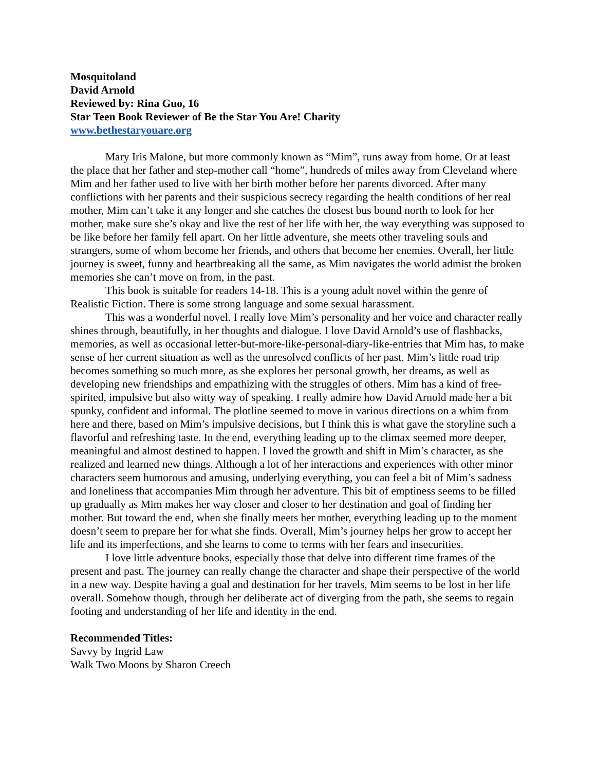Mosquitoland
David Arnold
Reviewed by: Rina Guo, 16
Star Teen Book Reviewer of Be the Star You Are! Charity
www.bethestaryouare.org
Mary Iris Malone, but more commonly known as “Mim”, runs away from home. Or at least the place that her father and step-mother call “home”, hundreds of miles away from Cleveland where Mim and her father used to live with her birth mother before her parents divorced. After many conflictions with her parents and their suspicious secrecy regarding the health conditions of her real mother, Mim can’t take it any longer and she catches the closest bus bound north to look for her mother, make sure she’s okay and live the rest of her life with her, the way everything was supposed to be like before her family fell apart. On her little adventure, she meets other traveling souls and strangers, some of whom become her friends, and others that become her enemies. Overall, her little journey is sweet, funny and heartbreaking all the same, as Mim navigates the world admist the broken memories she can’t move on from, in the past.
This book is suitable for readers 14-18. This is a young adult novel within the genre of Realistic Fiction. There is some strong language and some sexual harassment.
This was a wonderful novel. I really love Mim’s personality and her voice and character really shines through, beautifully, in her thoughts and dialogue. I love David Arnold’s use of flashbacks, memories, as well as occasional letter-but-more-like-personal-diary-like-entries that Mim has, to make sense of her current situation as well as the unresolved conflicts of her past. Mim’s little road trip becomes something so much more, as she explores her personal growth, her dreams, as well as developing new friendships and empathizing with the struggles of others. Mim has a kind of free-spirited, impulsive but also witty way of speaking. I really admire how David Arnold made her a bit spunky, confident and informal. The plotline seemed to move in various directions on a whim from here and there, based on Mim’s impulsive decisions, but I think this is what gave the storyline such a flavorful and refreshing taste. In the end, everything leading up to the climax seemed more deeper, meaningful and almost destined to happen. I loved the growth and shift in Mim’s character, as she realized and learned new things. Although a lot of her interactions and experiences with other minor characters seem humorous and amusing, underlying everything, you can feel a bit of Mim’s sadness and loneliness that accompanies Mim through her adventure. This bit of emptiness seems to be filled up gradually as Mim makes her way closer and closer to her destination and goal of finding her mother. But toward the end, when she finally meets her mother, everything leading up to the moment doesn’t seem to prepare her for what she finds. Overall, Mim’s journey helps her grow to accept her life and its imperfections, and she learns to come to terms with her fears and insecurities.
I love little adventure books, especially those that delve into different time frames of the present and past. The journey can really change the character and shape their perspective of the world in a new way. Despite having a goal and destination for her travels, Mim seems to be lost in her life overall. Somehow though, through her deliberate act of diverging from the path, she seems to regain footing and understanding of her life and identity in the end.
Recommended Titles:
Savvy by Ingrid Law
Walk Two Moons by Sharon Creech